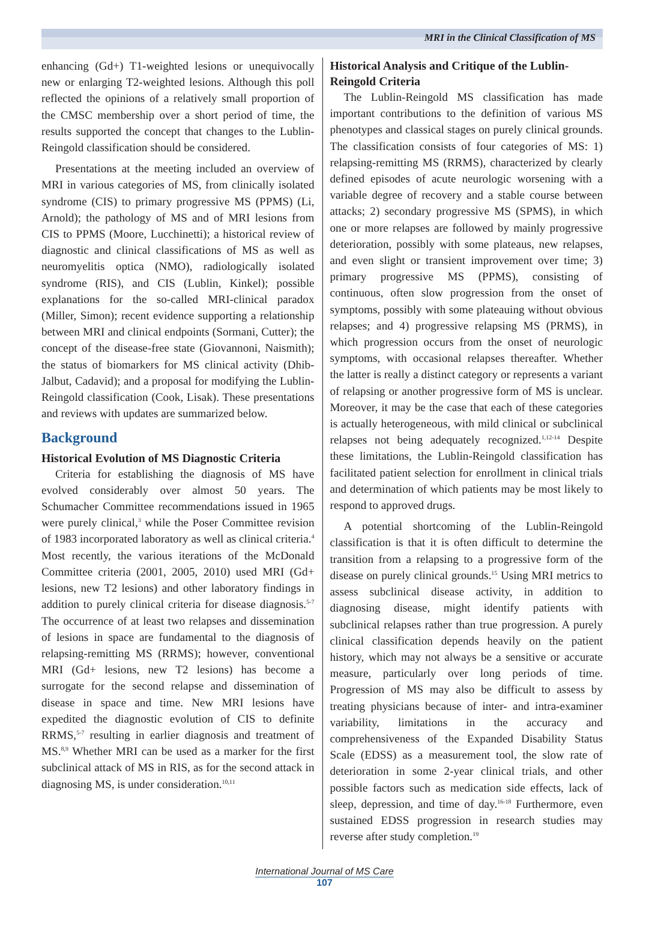MRI in the Clinical Classification of MS
enhancing (Gd+) T1-weighted lesions or unequivocally new or enlarging T2-weighted lesions. Although this poll reflected the opinions of a relatively small proportion of the CMSC membership over a short period of time, the results supported the concept that changes to the Lublin-Reingold classification should be considered.
Presentations at the meeting included an overview of MRI in various categories of MS, from clinically isolated syndrome (CIS) to primary progressive MS (PPMS) (Li, Arnold); the pathology of MS and of MRI lesions from CIS to PPMS (Moore, Lucchinetti); a historical review of diagnostic and clinical classifications of MS as well as neuromyelitis optica (NMO), radiologically isolated syndrome (RIS), and CIS (Lublin, Kinkel); possible explanations for the so-called MRI-clinical paradox (Miller, Simon); recent evidence supporting a relationship between MRI and clinical endpoints (Sormani, Cutter); the concept of the disease-free state (Giovannoni, Naismith); the status of biomarkers for MS clinical activity (Dhib-Jalbut, Cadavid); and a proposal for modifying the Lublin-Reingold classification (Cook, Lisak). These presentations and reviews with updates are summarized below.
Background
Historical Evolution of MS Diagnostic Criteria
Criteria for establishing the diagnosis of MS have evolved considerably over almost 50 years. The Schumacher Committee recommendations issued in 1965 were purely clinical,<sup>3</sup> while the Poser Committee revision of 1983 incorporated laboratory as well as clinical criteria.<sup>4</sup> Most recently, the various iterations of the McDonald Committee criteria (2001, 2005, 2010) used MRI (Gd+ lesions, new T2 lesions) and other laboratory findings in addition to purely clinical criteria for disease diagnosis.<sup>5-7</sup> The occurrence of at least two relapses and dissemination of lesions in space are fundamental to the diagnosis of relapsing-remitting MS (RRMS); however, conventional MRI (Gd+ lesions, new T2 lesions) has become a surrogate for the second relapse and dissemination of disease in space and time. New MRI lesions have expedited the diagnostic evolution of CIS to definite RRMS,<sup>5-7</sup> resulting in earlier diagnosis and treatment of MS.<sup>8,9</sup> Whether MRI can be used as a marker for the first subclinical attack of MS in RIS, as for the second attack in diagnosing MS, is under consideration.<sup>10,11</sup>
Historical Analysis and Critique of the Lublin-Reingold Criteria
The Lublin-Reingold MS classification has made important contributions to the definition of various MS phenotypes and classical stages on purely clinical grounds. The classification consists of four categories of MS: 1) relapsing-remitting MS (RRMS), characterized by clearly defined episodes of acute neurologic worsening with a variable degree of recovery and a stable course between attacks; 2) secondary progressive MS (SPMS), in which one or more relapses are followed by mainly progressive deterioration, possibly with some plateaus, new relapses, and even slight or transient improvement over time; 3) primary progressive MS (PPMS), consisting of continuous, often slow progression from the onset of symptoms, possibly with some plateauing without obvious relapses; and 4) progressive relapsing MS (PRMS), in which progression occurs from the onset of neurologic symptoms, with occasional relapses thereafter. Whether the latter is really a distinct category or represents a variant of relapsing or another progressive form of MS is unclear. Moreover, it may be the case that each of these categories is actually heterogeneous, with mild clinical or subclinical relapses not being adequately recognized.<sup>1,12-14</sup> Despite these limitations, the Lublin-Reingold classification has facilitated patient selection for enrollment in clinical trials and determination of which patients may be most likely to respond to approved drugs.
A potential shortcoming of the Lublin-Reingold classification is that it is often difficult to determine the transition from a relapsing to a progressive form of the disease on purely clinical grounds.<sup>15</sup> Using MRI metrics to assess subclinical disease activity, in addition to diagnosing disease, might identify patients with subclinical relapses rather than true progression. A purely clinical classification depends heavily on the patient history, which may not always be a sensitive or accurate measure, particularly over long periods of time. Progression of MS may also be difficult to assess by treating physicians because of inter- and intra-examiner variability, limitations in the accuracy and comprehensiveness of the Expanded Disability Status Scale (EDSS) as a measurement tool, the slow rate of deterioration in some 2-year clinical trials, and other possible factors such as medication side effects, lack of sleep, depression, and time of day.<sup>16-18</sup> Furthermore, even sustained EDSS progression in research studies may reverse after study completion.<sup>19</sup>
International Journal of MS Care
107